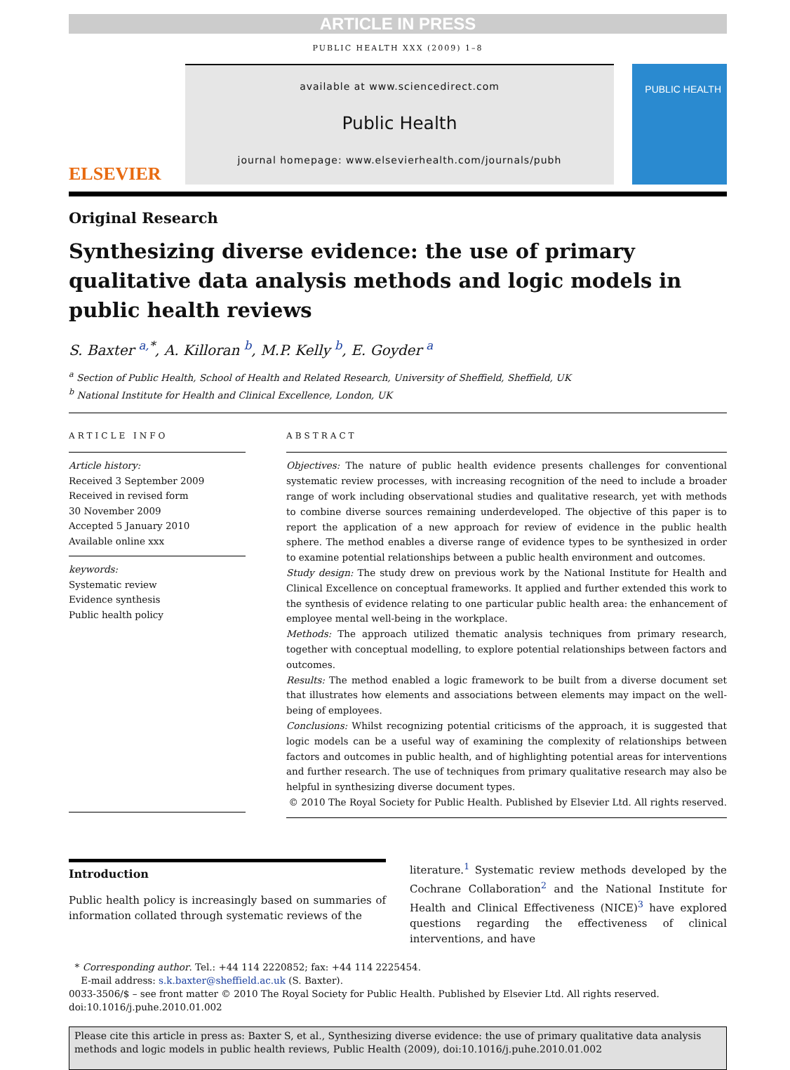ARTICLE IN PRESS
PUBLIC HEALTH XXX (2009) 1–8
ELSEVIER
available at www.sciencedirect.com
Public Health
journal homepage: www.elsevierhealth.com/journals/pubh
PUBLIC HEALTH
Original Research
Synthesizing diverse evidence: the use of primary qualitative data analysis methods and logic models in public health reviews
S. Baxter <sup>a,*</sup>, A. Killoran <sup>b</sup>, M.P. Kelly <sup>b</sup>, E. Goyder <sup>a</sup>
<sup>a</sup> Section of Public Health, School of Health and Related Research, University of Sheffield, Sheffield, UK
<sup>b</sup> National Institute for Health and Clinical Excellence, London, UK
ARTICLE INFO
Article history:
Received 3 September 2009
Received in revised form
30 November 2009
Accepted 5 January 2010
Available online xxx
keywords:
Systematic review
Evidence synthesis
Public health policy
ABSTRACT
Objectives: The nature of public health evidence presents challenges for conventional systematic review processes, with increasing recognition of the need to include a broader range of work including observational studies and qualitative research, yet with methods to combine diverse sources remaining underdeveloped. The objective of this paper is to report the application of a new approach for review of evidence in the public health sphere. The method enables a diverse range of evidence types to be synthesized in order to examine potential relationships between a public health environment and outcomes.
Study design: The study drew on previous work by the National Institute for Health and Clinical Excellence on conceptual frameworks. It applied and further extended this work to the synthesis of evidence relating to one particular public health area: the enhancement of employee mental well-being in the workplace.
Methods: The approach utilized thematic analysis techniques from primary research, together with conceptual modelling, to explore potential relationships between factors and outcomes.
Results: The method enabled a logic framework to be built from a diverse document set that illustrates how elements and associations between elements may impact on the well-being of employees.
Conclusions: Whilst recognizing potential criticisms of the approach, it is suggested that logic models can be a useful way of examining the complexity of relationships between factors and outcomes in public health, and of highlighting potential areas for interventions and further research. The use of techniques from primary qualitative research may also be helpful in synthesizing diverse document types.
© 2010 The Royal Society for Public Health. Published by Elsevier Ltd. All rights reserved.
Introduction
Public health policy is increasingly based on summaries of information collated through systematic reviews of the
literature.<sup>1</sup> Systematic review methods developed by the Cochrane Collaboration<sup>2</sup> and the National Institute for Health and Clinical Effectiveness (NICE)<sup>3</sup> have explored questions regarding the effectiveness of clinical interventions, and have
* Corresponding author. Tel.: +44 114 2220852; fax: +44 114 2225454.
E-mail address: s.k.baxter@sheffield.ac.uk (S. Baxter).
0033-3506/$ – see front matter © 2010 The Royal Society for Public Health. Published by Elsevier Ltd. All rights reserved.
doi:10.1016/j.puhe.2010.01.002
Please cite this article in press as: Baxter S, et al., Synthesizing diverse evidence: the use of primary qualitative data analysis methods and logic models in public health reviews, Public Health (2009), doi:10.1016/j.puhe.2010.01.002